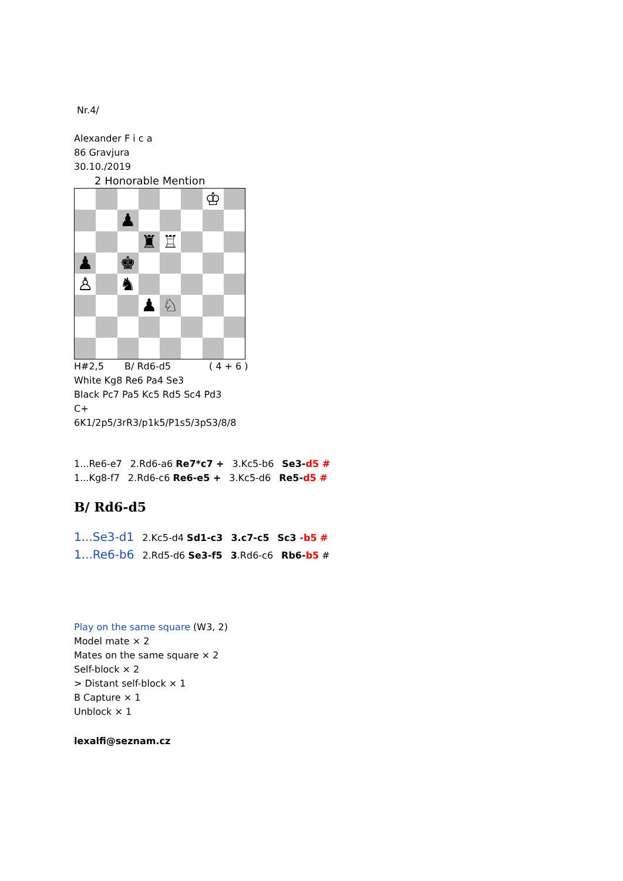Nr.4/
Alexander F i c a
86 Gravjura
30.10./2019
2 Honorable Mention
♔
♟
♜
♖
♟
♚
♙
♞
♟
♘
H#2,5 B/ Rd6-d5 ( 4 + 6 )
White Kg8 Re6 Pa4 Se3
Black Pc7 Pa5 Kc5 Rd5 Sc4 Pd3
C+
6K1/2p5/3rR3/p1k5/P1s5/3pS3/8/8
1...Re6-e7 2.Rd6-a6 Re7*c7 + 3.Kc5-b6 Se3-d5 #
1...Kg8-f7 2.Rd6-c6 Re6-e5 + 3.Kc5-d6 Re5-d5 #
B/ Rd6-d5
1...Se3-d1 2.Kc5-d4 Sd1-c3 3.c7-c5 Sc3 -b5 #
1...Re6-b6 2.Rd5-d6 Se3-f5 3.Rd6-c6 Rb6-b5 #
Play on the same square (W3, 2)
Model mate × 2
Mates on the same square × 2
Self-block × 2
> Distant self-block × 1
B Capture × 1
Unblock × 1
lexalfi@seznam.cz